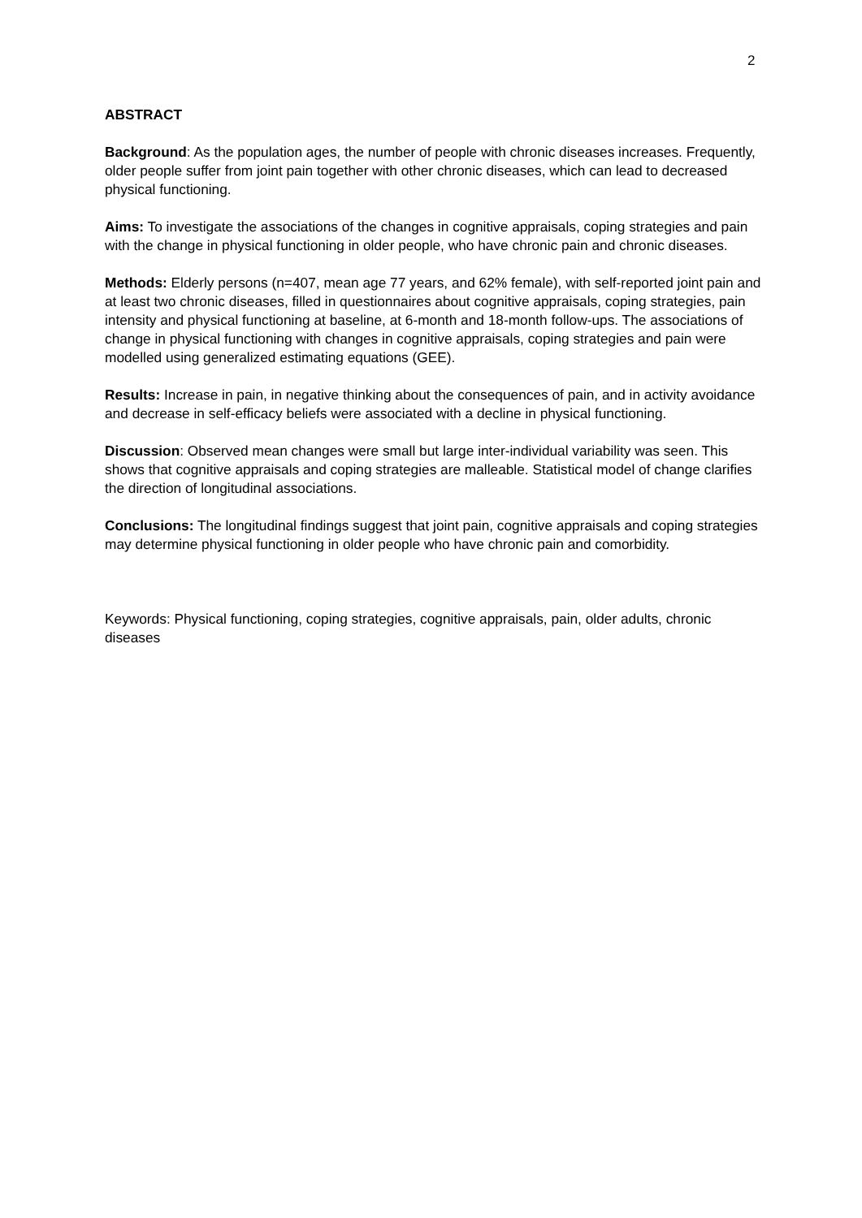2
ABSTRACT
Background: As the population ages, the number of people with chronic diseases increases. Frequently, older people suffer from joint pain together with other chronic diseases, which can lead to decreased physical functioning.
Aims: To investigate the associations of the changes in cognitive appraisals, coping strategies and pain with the change in physical functioning in older people, who have chronic pain and chronic diseases.
Methods: Elderly persons (n=407, mean age 77 years, and 62% female), with self-reported joint pain and at least two chronic diseases, filled in questionnaires about cognitive appraisals, coping strategies, pain intensity and physical functioning at baseline, at 6-month and 18-month follow-ups. The associations of change in physical functioning with changes in cognitive appraisals, coping strategies and pain were modelled using generalized estimating equations (GEE).
Results: Increase in pain, in negative thinking about the consequences of pain, and in activity avoidance and decrease in self-efficacy beliefs were associated with a decline in physical functioning.
Discussion: Observed mean changes were small but large inter-individual variability was seen. This shows that cognitive appraisals and coping strategies are malleable. Statistical model of change clarifies the direction of longitudinal associations.
Conclusions: The longitudinal findings suggest that joint pain, cognitive appraisals and coping strategies may determine physical functioning in older people who have chronic pain and comorbidity.
Keywords: Physical functioning, coping strategies, cognitive appraisals, pain, older adults, chronic diseases